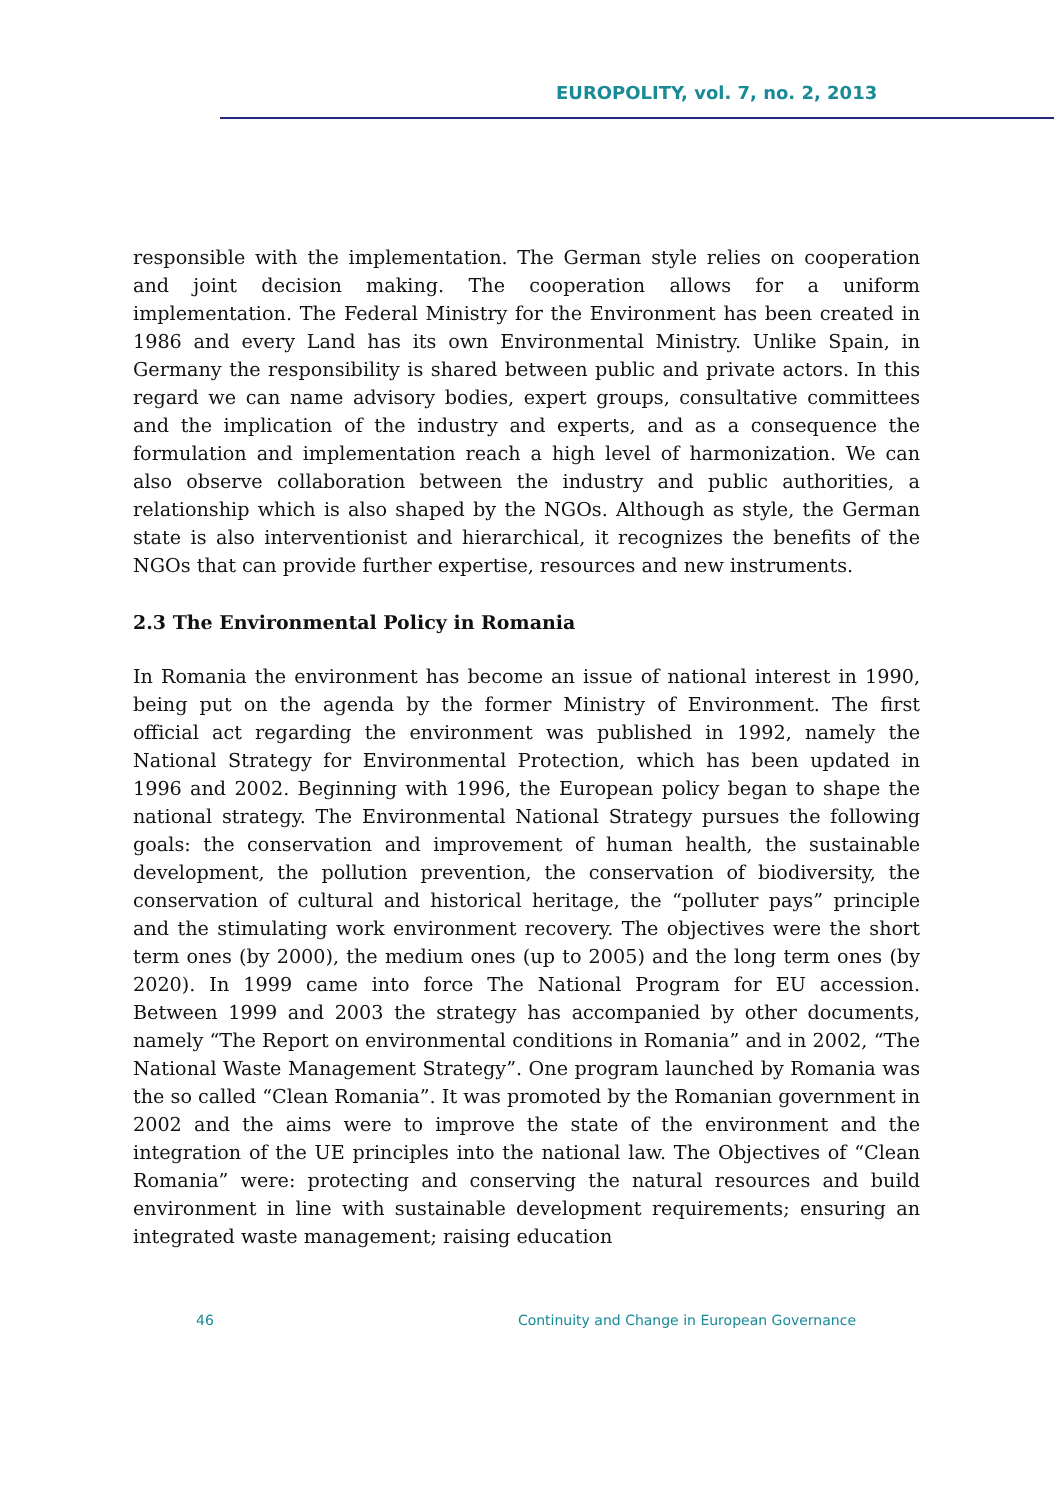EUROPOLITY, vol. 7, no. 2, 2013
responsible with the implementation. The German style relies on cooperation and joint decision making. The cooperation allows for a uniform implementation. The Federal Ministry for the Environment has been created in 1986 and every Land has its own Environmental Ministry. Unlike Spain, in Germany the responsibility is shared between public and private actors. In this regard we can name advisory bodies, expert groups, consultative committees and the implication of the industry and experts, and as a consequence the formulation and implementation reach a high level of harmonization. We can also observe collaboration between the industry and public authorities, a relationship which is also shaped by the NGOs. Although as style, the German state is also interventionist and hierarchical, it recognizes the benefits of the NGOs that can provide further expertise, resources and new instruments.
2.3 The Environmental Policy in Romania
In Romania the environment has become an issue of national interest in 1990, being put on the agenda by the former Ministry of Environment. The first official act regarding the environment was published in 1992, namely the National Strategy for Environmental Protection, which has been updated in 1996 and 2002. Beginning with 1996, the European policy began to shape the national strategy. The Environmental National Strategy pursues the following goals: the conservation and improvement of human health, the sustainable development, the pollution prevention, the conservation of biodiversity, the conservation of cultural and historical heritage, the “polluter pays” principle and the stimulating work environment recovery. The objectives were the short term ones (by 2000), the medium ones (up to 2005) and the long term ones (by 2020). In 1999 came into force The National Program for EU accession. Between 1999 and 2003 the strategy has accompanied by other documents, namely “The Report on environmental conditions in Romania” and in 2002, “The National Waste Management Strategy”. One program launched by Romania was the so called “Clean Romania”. It was promoted by the Romanian government in 2002 and the aims were to improve the state of the environment and the integration of the UE principles into the national law. The Objectives of “Clean Romania” were: protecting and conserving the natural resources and build environment in line with sustainable development requirements; ensuring an integrated waste management; raising education
46 Continuity and Change in European Governance